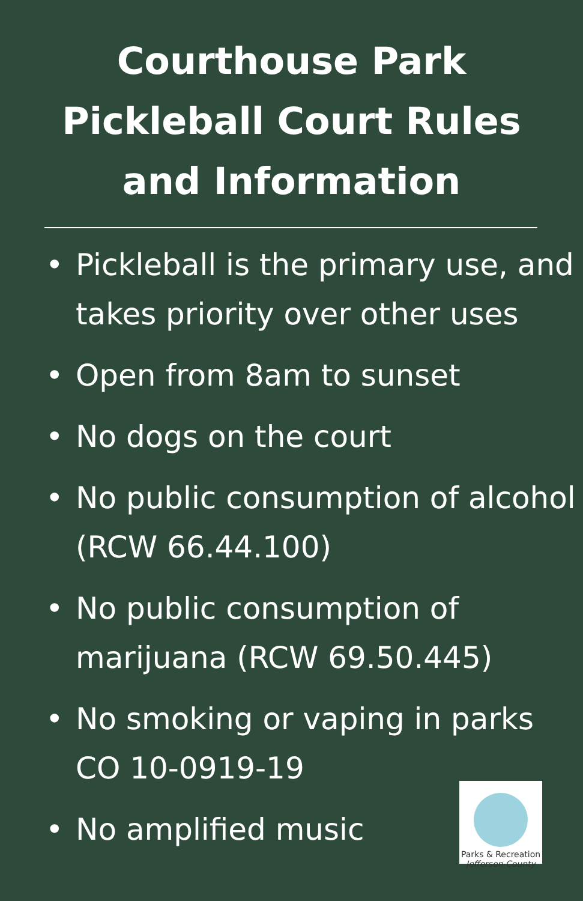Courthouse Park
Pickleball Court Rules
and Information
• Pickleball is the primary use, and takes priority over other uses
• Open from 8am to sunset
• No dogs on the court
• No public consumption of alcohol (RCW 66.44.100)
• No public consumption of marijuana (RCW 69.50.445)
• No smoking or vaping in parks CO 10-0919-19
• No amplified music
Parks & Recreation
Jefferson County